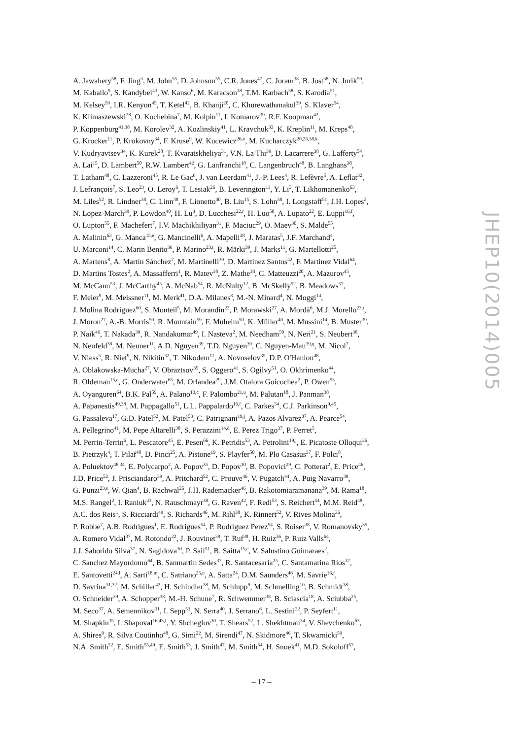JHEP10(2014)005
A. Jawahery<sup>58</sup>, F. Jing<sup>3</sup>, M. John<sup>55</sup>, D. Johnson<sup>55</sup>, C.R. Jones<sup>47</sup>, C. Joram<sup>38</sup>, B. Jost<sup>38</sup>, N. Jurik<sup>59</sup>,
M. Kaballo<sup>9</sup>, S. Kandybei<sup>43</sup>, W. Kanso<sup>6</sup>, M. Karacson<sup>38</sup>, T.M. Karbach<sup>38</sup>, S. Karodia<sup>51</sup>,
M. Kelsey<sup>59</sup>, I.R. Kenyon<sup>45</sup>, T. Ketel<sup>42</sup>, B. Khanji<sup>20</sup>, C. Khurewathanakul<sup>39</sup>, S. Klaver<sup>54</sup>,
K. Klimaszewski<sup>28</sup>, O. Kochebina<sup>7</sup>, M. Kolpin<sup>11</sup>, I. Komarov<sup>39</sup>, R.F. Koopman<sup>42</sup>,
P. Koppenburg<sup>41,38</sup>, M. Korolev<sup>32</sup>, A. Kozlinskiy<sup>41</sup>, L. Kravchuk<sup>33</sup>, K. Kreplin<sup>11</sup>, M. Kreps<sup>48</sup>,
G. Krocker<sup>11</sup>, P. Krokovny<sup>34</sup>, F. Kruse<sup>9</sup>, W. Kucewicz<sup>26,o</sup>, M. Kucharczyk<sup>20,26,38,k</sup>,
V. Kudryavtsev<sup>34</sup>, K. Kurek<sup>28</sup>, T. Kvaratskheliya<sup>31</sup>, V.N. La Thi<sup>39</sup>, D. Lacarrere<sup>38</sup>, G. Lafferty<sup>54</sup>,
A. Lai<sup>15</sup>, D. Lambert<sup>50</sup>, R.W. Lambert<sup>42</sup>, G. Lanfranchi<sup>18</sup>, C. Langenbruch<sup>48</sup>, B. Langhans<sup>38</sup>,
T. Latham<sup>48</sup>, C. Lazzeroni<sup>45</sup>, R. Le Gac<sup>6</sup>, J. van Leerdam<sup>41</sup>, J.-P. Lees<sup>4</sup>, R. Lefèvre<sup>5</sup>, A. Leflat<sup>32</sup>,
J. Lefrançois<sup>7</sup>, S. Leo<sup>23</sup>, O. Leroy<sup>6</sup>, T. Lesiak<sup>26</sup>, B. Leverington<sup>11</sup>, Y. Li<sup>3</sup>, T. Likhomanenko<sup>63</sup>,
M. Liles<sup>52</sup>, R. Lindner<sup>38</sup>, C. Linn<sup>38</sup>, F. Lionetto<sup>40</sup>, B. Liu<sup>15</sup>, S. Lohn<sup>38</sup>, I. Longstaff<sup>51</sup>, J.H. Lopes<sup>2</sup>,
N. Lopez-March<sup>39</sup>, P. Lowdon<sup>40</sup>, H. Lu<sup>3</sup>, D. Lucchesi<sup>22,r</sup>, H. Luo<sup>50</sup>, A. Lupato<sup>22</sup>, E. Luppi<sup>16,f</sup>,
O. Lupton<sup>55</sup>, F. Machefert<sup>7</sup>, I.V. Machikhiliyan<sup>31</sup>, F. Maciuc<sup>29</sup>, O. Maev<sup>30</sup>, S. Malde<sup>55</sup>,
A. Malinin<sup>63</sup>, G. Manca<sup>15,e</sup>, G. Mancinelli<sup>6</sup>, A. Mapelli<sup>38</sup>, J. Maratas<sup>5</sup>, J.F. Marchand<sup>4</sup>,
U. Marconi<sup>14</sup>, C. Marin Benito<sup>36</sup>, P. Marino<sup>23,t</sup>, R. Märki<sup>39</sup>, J. Marks<sup>11</sup>, G. Martellotti<sup>25</sup>,
A. Martens<sup>8</sup>, A. Martín Sánchez<sup>7</sup>, M. Martinelli<sup>39</sup>, D. Martinez Santos<sup>42</sup>, F. Martinez Vidal<sup>64</sup>,
D. Martins Tostes<sup>2</sup>, A. Massafferri<sup>1</sup>, R. Matev<sup>38</sup>, Z. Mathe<sup>38</sup>, C. Matteuzzi<sup>20</sup>, A. Mazurov<sup>45</sup>,
M. McCann<sup>53</sup>, J. McCarthy<sup>45</sup>, A. McNab<sup>54</sup>, R. McNulty<sup>12</sup>, B. McSkelly<sup>52</sup>, B. Meadows<sup>57</sup>,
F. Meier<sup>9</sup>, M. Meissner<sup>11</sup>, M. Merk<sup>41</sup>, D.A. Milanes<sup>8</sup>, M.-N. Minard<sup>4</sup>, N. Moggi<sup>14</sup>,
J. Molina Rodriguez<sup>60</sup>, S. Monteil<sup>5</sup>, M. Morandin<sup>22</sup>, P. Morawski<sup>27</sup>, A. Mordà<sup>6</sup>, M.J. Morello<sup>23,t</sup>,
J. Moron<sup>27</sup>, A.-B. Morris<sup>50</sup>, R. Mountain<sup>59</sup>, F. Muheim<sup>50</sup>, K. Müller<sup>40</sup>, M. Mussini<sup>14</sup>, B. Muster<sup>39</sup>,
P. Naik<sup>46</sup>, T. Nakada<sup>39</sup>, R. Nandakumar<sup>49</sup>, I. Nasteva<sup>2</sup>, M. Needham<sup>50</sup>, N. Neri<sup>21</sup>, S. Neubert<sup>38</sup>,
N. Neufeld<sup>38</sup>, M. Neuner<sup>11</sup>, A.D. Nguyen<sup>39</sup>, T.D. Nguyen<sup>39</sup>, C. Nguyen-Mau<sup>39,q</sup>, M. Nicol<sup>7</sup>,
V. Niess<sup>5</sup>, R. Niet<sup>9</sup>, N. Nikitin<sup>32</sup>, T. Nikodem<sup>11</sup>, A. Novoselov<sup>35</sup>, D.P. O'Hanlon<sup>48</sup>,
A. Oblakowska-Mucha<sup>27</sup>, V. Obraztsov<sup>35</sup>, S. Oggero<sup>41</sup>, S. Ogilvy<sup>51</sup>, O. Okhrimenko<sup>44</sup>,
R. Oldeman<sup>15,e</sup>, G. Onderwater<sup>65</sup>, M. Orlandea<sup>29</sup>, J.M. Otalora Goicochea<sup>2</sup>, P. Owen<sup>53</sup>,
A. Oyanguren<sup>64</sup>, B.K. Pal<sup>59</sup>, A. Palano<sup>13,c</sup>, F. Palombo<sup>21,u</sup>, M. Palutan<sup>18</sup>, J. Panman<sup>38</sup>,
A. Papanestis<sup>49,38</sup>, M. Pappagallo<sup>51</sup>, L.L. Pappalardo<sup>16,f</sup>, C. Parkes<sup>54</sup>, C.J. Parkinson<sup>9,45</sup>,
G. Passaleva<sup>17</sup>, G.D. Patel<sup>52</sup>, M. Patel<sup>53</sup>, C. Patrignani<sup>19,j</sup>, A. Pazos Alvarez<sup>37</sup>, A. Pearce<sup>54</sup>,
A. Pellegrino<sup>41</sup>, M. Pepe Altarelli<sup>38</sup>, S. Perazzini<sup>14,d</sup>, E. Perez Trigo<sup>37</sup>, P. Perret<sup>5</sup>,
M. Perrin-Terrin<sup>6</sup>, L. Pescatore<sup>45</sup>, E. Pesen<sup>66</sup>, K. Petridis<sup>53</sup>, A. Petrolini<sup>19,j</sup>, E. Picatoste Olloqui<sup>36</sup>,
B. Pietrzyk<sup>4</sup>, T. Pilař<sup>48</sup>, D. Pinci<sup>25</sup>, A. Pistone<sup>19</sup>, S. Playfer<sup>50</sup>, M. Plo Casasus<sup>37</sup>, F. Polci<sup>8</sup>,
A. Poluektov<sup>48,34</sup>, E. Polycarpo<sup>2</sup>, A. Popov<sup>35</sup>, D. Popov<sup>10</sup>, B. Popovici<sup>29</sup>, C. Potterat<sup>2</sup>, E. Price<sup>46</sup>,
J.D. Price<sup>52</sup>, J. Prisciandaro<sup>39</sup>, A. Pritchard<sup>52</sup>, C. Prouve<sup>46</sup>, V. Pugatch<sup>44</sup>, A. Puig Navarro<sup>39</sup>,
G. Punzi<sup>23,s</sup>, W. Qian<sup>4</sup>, B. Rachwal<sup>26</sup>, J.H. Rademacker<sup>46</sup>, B. Rakotomiaramanana<sup>39</sup>, M. Rama<sup>18</sup>,
M.S. Rangel<sup>2</sup>, I. Raniuk<sup>43</sup>, N. Rauschmayr<sup>38</sup>, G. Raven<sup>42</sup>, F. Redi<sup>53</sup>, S. Reichert<sup>54</sup>, M.M. Reid<sup>48</sup>,
A.C. dos Reis<sup>1</sup>, S. Ricciardi<sup>49</sup>, S. Richards<sup>46</sup>, M. Rihl<sup>38</sup>, K. Rinnert<sup>52</sup>, V. Rives Molina<sup>36</sup>,
P. Robbe<sup>7</sup>, A.B. Rodrigues<sup>1</sup>, E. Rodrigues<sup>54</sup>, P. Rodriguez Perez<sup>54</sup>, S. Roiser<sup>38</sup>, V. Romanovsky<sup>35</sup>,
A. Romero Vidal<sup>37</sup>, M. Rotondo<sup>22</sup>, J. Rouvinet<sup>39</sup>, T. Ruf<sup>38</sup>, H. Ruiz<sup>36</sup>, P. Ruiz Valls<sup>64</sup>,
J.J. Saborido Silva<sup>37</sup>, N. Sagidova<sup>30</sup>, P. Sail<sup>51</sup>, B. Saitta<sup>15,e</sup>, V. Salustino Guimaraes<sup>2</sup>,
C. Sanchez Mayordomo<sup>64</sup>, B. Sanmartin Sedes<sup>37</sup>, R. Santacesaria<sup>25</sup>, C. Santamarina Rios<sup>37</sup>,
E. Santovetti<sup>24,l</sup>, A. Sarti<sup>18,m</sup>, C. Satriano<sup>25,n</sup>, A. Satta<sup>24</sup>, D.M. Saunders<sup>46</sup>, M. Savrie<sup>16,f</sup>,
D. Savrina<sup>31,32</sup>, M. Schiller<sup>42</sup>, H. Schindler<sup>38</sup>, M. Schlupp<sup>9</sup>, M. Schmelling<sup>10</sup>, B. Schmidt<sup>38</sup>,
O. Schneider<sup>39</sup>, A. Schopper<sup>38</sup>, M.-H. Schune<sup>7</sup>, R. Schwemmer<sup>38</sup>, B. Sciascia<sup>18</sup>, A. Sciubba<sup>25</sup>,
M. Seco<sup>37</sup>, A. Semennikov<sup>31</sup>, I. Sepp<sup>53</sup>, N. Serra<sup>40</sup>, J. Serrano<sup>6</sup>, L. Sestini<sup>22</sup>, P. Seyfert<sup>11</sup>,
M. Shapkin<sup>35</sup>, I. Shapoval<sup>16,43,f</sup>, Y. Shcheglov<sup>30</sup>, T. Shears<sup>52</sup>, L. Shekhtman<sup>34</sup>, V. Shevchenko<sup>63</sup>,
A. Shires<sup>9</sup>, R. Silva Coutinho<sup>48</sup>, G. Simi<sup>22</sup>, M. Sirendi<sup>47</sup>, N. Skidmore<sup>46</sup>, T. Skwarnicki<sup>59</sup>,
N.A. Smith<sup>52</sup>, E. Smith<sup>55,49</sup>, E. Smith<sup>53</sup>, J. Smith<sup>47</sup>, M. Smith<sup>54</sup>, H. Snoek<sup>41</sup>, M.D. Sokoloff<sup>57</sup>,
– 17 –